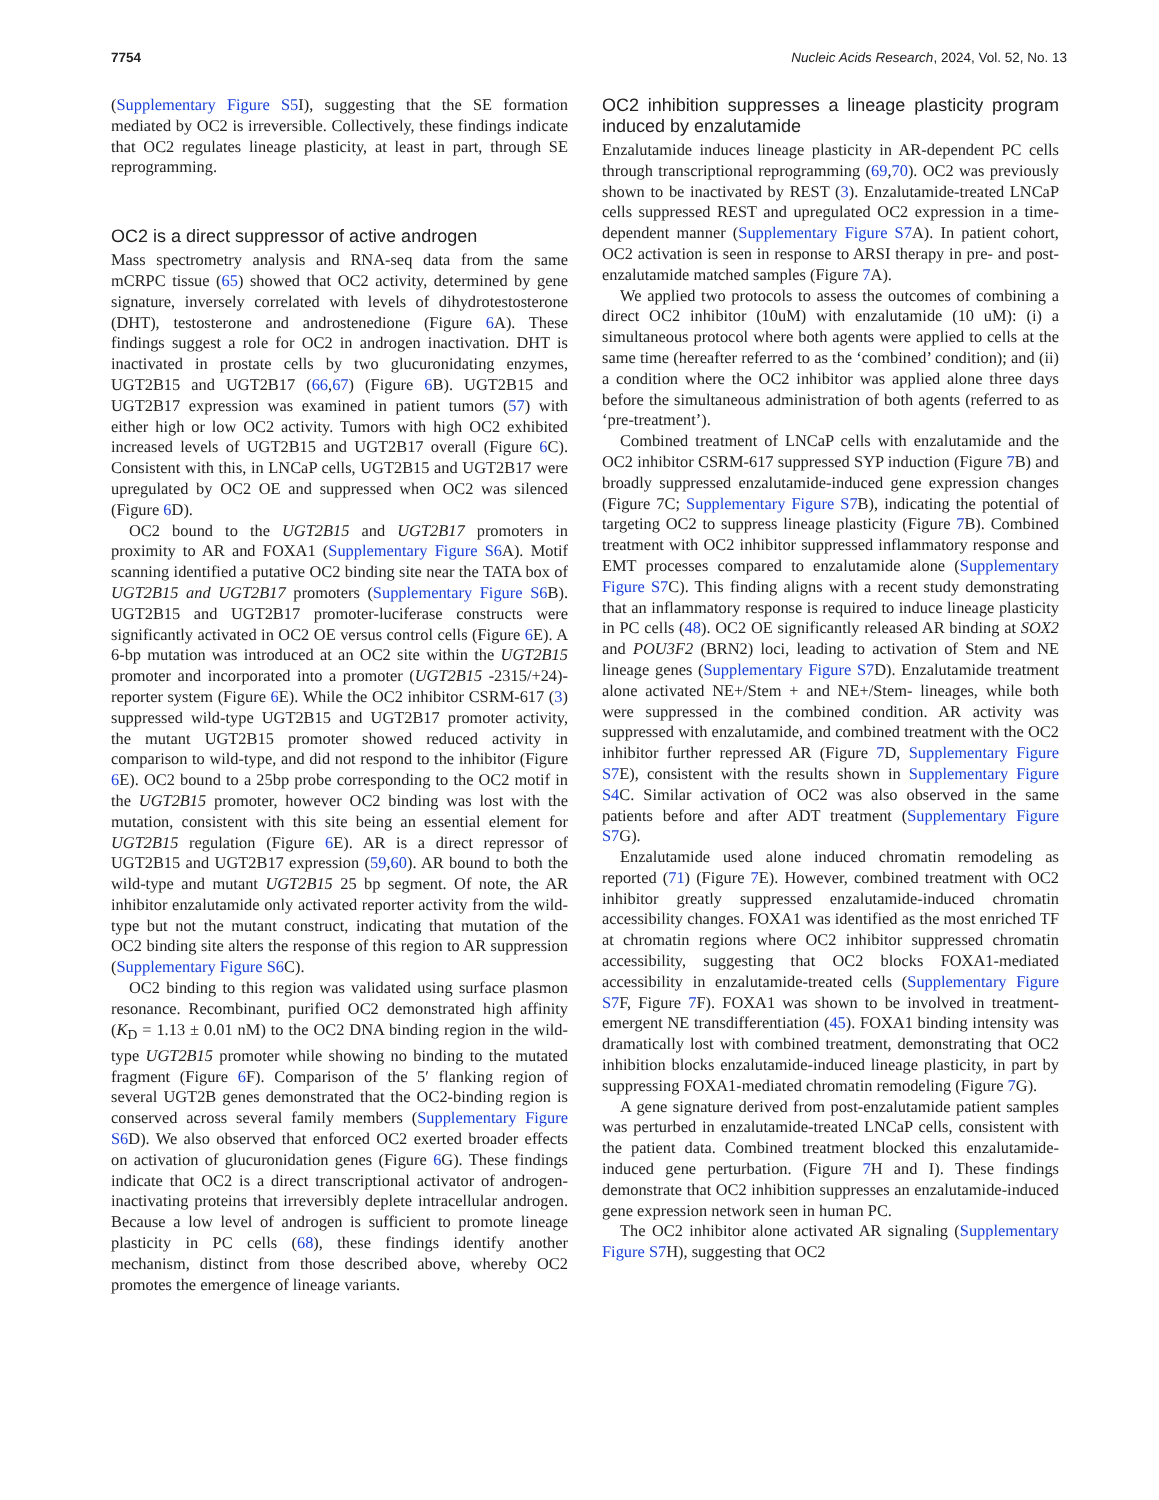7754 Nucleic Acids Research, 2024, Vol. 52, No. 13
(Supplementary Figure S5 I), suggesting that the SE formation mediated by OC2 is irreversible. Collectively, these findings indicate that OC2 regulates lineage plasticity, at least in part, through SE reprogramming.
OC2 is a direct suppressor of active androgen
Mass spectrometry analysis and RNA-seq data from the same mCRPC tissue (65) showed that OC2 activity, determined by gene signature, inversely correlated with levels of dihydrotestosterone (DHT), testosterone and androstenedione (Figure 6 A). These findings suggest a role for OC2 in androgen inactivation. DHT is inactivated in prostate cells by two glucuronidating enzymes, UGT2B15 and UGT2B17 (66,67) (Figure 6 B). UGT2B15 and UGT2B17 expression was examined in patient tumors (57) with either high or low OC2 activity. Tumors with high OC2 exhibited increased levels of UGT2B15 and UGT2B17 overall (Figure 6 C). Consistent with this, in LNCaP cells, UGT2B15 and UGT2B17 were upregulated by OC2 OE and suppressed when OC2 was silenced (Figure 6 D).
OC2 bound to the UGT2B15 and UGT2B17 promoters in proximity to AR and FOXA1 (Supplementary Figure S6 A). Motif scanning identified a putative OC2 binding site near the TATA box of UGT2B15 and UGT2B17 promoters (Supplementary Figure S6 B). UGT2B15 and UGT2B17 promoter-luciferase constructs were significantly activated in OC2 OE versus control cells (Figure 6 E). A 6-bp mutation was introduced at an OC2 site within the UGT2B15 promoter and incorporated into a promoter (UGT2B15 -2315/+24)-reporter system (Figure 6 E). While the OC2 inhibitor CSRM-617 (3) suppressed wild-type UGT2B15 and UGT2B17 promoter activity, the mutant UGT2B15 promoter showed reduced activity in comparison to wild-type, and did not respond to the inhibitor (Figure 6 E). OC2 bound to a 25bp probe corresponding to the OC2 motif in the UGT2B15 promoter, however OC2 binding was lost with the mutation, consistent with this site being an essential element for UGT2B15 regulation (Figure 6 E). AR is a direct repressor of UGT2B15 and UGT2B17 expression (59,60). AR bound to both the wild-type and mutant UGT2B15 25 bp segment. Of note, the AR inhibitor enzalutamide only activated reporter activity from the wild-type but not the mutant construct, indicating that mutation of the OC2 binding site alters the response of this region to AR suppression (Supplementary Figure S6 C).
OC2 binding to this region was validated using surface plasmon resonance. Recombinant, purified OC2 demonstrated high affinity (K<sub>D</sub> = 1.13 ± 0.01 nM) to the OC2 DNA binding region in the wild-type UGT2B15 promoter while showing no binding to the mutated fragment (Figure 6 F). Comparison of the 5′ flanking region of several UGT2B genes demonstrated that the OC2-binding region is conserved across several family members (Supplementary Figure S6 D). We also observed that enforced OC2 exerted broader effects on activation of glucuronidation genes (Figure 6 G). These findings indicate that OC2 is a direct transcriptional activator of androgen-inactivating proteins that irreversibly deplete intracellular androgen. Because a low level of androgen is sufficient to promote lineage plasticity in PC cells (68), these findings identify another mechanism, distinct from those described above, whereby OC2 promotes the emergence of lineage variants.
OC2 inhibition suppresses a lineage plasticity program induced by enzalutamide
Enzalutamide induces lineage plasticity in AR-dependent PC cells through transcriptional reprogramming (69,70). OC2 was previously shown to be inactivated by REST (3). Enzalutamide-treated LNCaP cells suppressed REST and upregulated OC2 expression in a time-dependent manner (Supplementary Figure S7 A). In patient cohort, OC2 activation is seen in response to ARSI therapy in pre- and post-enzalutamide matched samples (Figure 7 A).
We applied two protocols to assess the outcomes of combining a direct OC2 inhibitor (10uM) with enzalutamide (10 uM): (i) a simultaneous protocol where both agents were applied to cells at the same time (hereafter referred to as the ‘combined’ condition); and (ii) a condition where the OC2 inhibitor was applied alone three days before the simultaneous administration of both agents (referred to as ‘pre-treatment’).
Combined treatment of LNCaP cells with enzalutamide and the OC2 inhibitor CSRM-617 suppressed SYP induction (Figure 7 B) and broadly suppressed enzalutamide-induced gene expression changes (Figure 7C; Supplementary Figure S7 B), indicating the potential of targeting OC2 to suppress lineage plasticity (Figure 7 B). Combined treatment with OC2 inhibitor suppressed inflammatory response and EMT processes compared to enzalutamide alone (Supplementary Figure S7 C). This finding aligns with a recent study demonstrating that an inflammatory response is required to induce lineage plasticity in PC cells (48). OC2 OE significantly released AR binding at SOX2 and POU3F2 (BRN2) loci, leading to activation of Stem and NE lineage genes (Supplementary Figure S7 D). Enzalutamide treatment alone activated NE+/Stem + and NE+/Stem- lineages, while both were suppressed in the combined condition. AR activity was suppressed with enzalutamide, and combined treatment with the OC2 inhibitor further repressed AR (Figure 7 D, Supplementary Figure S7 E), consistent with the results shown in Supplementary Figure S4 C. Similar activation of OC2 was also observed in the same patients before and after ADT treatment (Supplementary Figure S7 G).
Enzalutamide used alone induced chromatin remodeling as reported (71) (Figure 7 E). However, combined treatment with OC2 inhibitor greatly suppressed enzalutamide-induced chromatin accessibility changes. FOXA1 was identified as the most enriched TF at chromatin regions where OC2 inhibitor suppressed chromatin accessibility, suggesting that OC2 blocks FOXA1-mediated accessibility in enzalutamide-treated cells (Supplementary Figure S7 F, Figure 7 F). FOXA1 was shown to be involved in treatment-emergent NE transdifferentiation (45). FOXA1 binding intensity was dramatically lost with combined treatment, demonstrating that OC2 inhibition blocks enzalutamide-induced lineage plasticity, in part by suppressing FOXA1-mediated chromatin remodeling (Figure 7 G).
A gene signature derived from post-enzalutamide patient samples was perturbed in enzalutamide-treated LNCaP cells, consistent with the patient data. Combined treatment blocked this enzalutamide-induced gene perturbation. (Figure 7 H and I). These findings demonstrate that OC2 inhibition suppresses an enzalutamide-induced gene expression network seen in human PC.
The OC2 inhibitor alone activated AR signaling (Supplementary Figure S7 H), suggesting that OC2